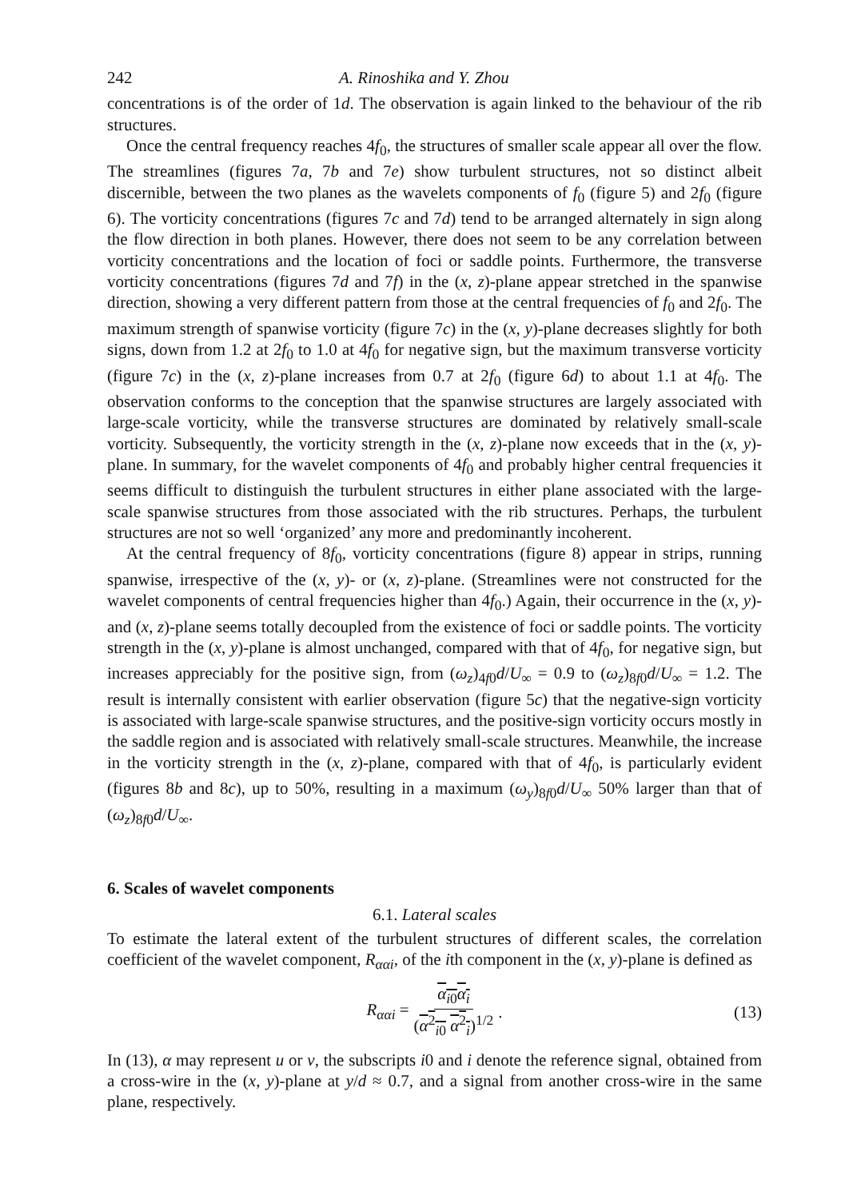242 A. Rinoshika and Y. Zhou
concentrations is of the order of 1d. The observation is again linked to the behaviour of the rib structures.
Once the central frequency reaches 4f<sub>0</sub>, the structures of smaller scale appear all over the flow. The streamlines (figures 7a, 7b and 7e) show turbulent structures, not so distinct albeit discernible, between the two planes as the wavelets components of f<sub>0</sub> (figure 5) and 2f<sub>0</sub> (figure 6). The vorticity concentrations (figures 7c and 7d) tend to be arranged alternately in sign along the flow direction in both planes. However, there does not seem to be any correlation between vorticity concentrations and the location of foci or saddle points. Furthermore, the transverse vorticity concentrations (figures 7d and 7f) in the (x, z)-plane appear stretched in the spanwise direction, showing a very different pattern from those at the central frequencies of f<sub>0</sub> and 2f<sub>0</sub>. The maximum strength of spanwise vorticity (figure 7c) in the (x, y)-plane decreases slightly for both signs, down from 1.2 at 2f<sub>0</sub> to 1.0 at 4f<sub>0</sub> for negative sign, but the maximum transverse vorticity (figure 7c) in the (x, z)-plane increases from 0.7 at 2f<sub>0</sub> (figure 6d) to about 1.1 at 4f<sub>0</sub>. The observation conforms to the conception that the spanwise structures are largely associated with large-scale vorticity, while the transverse structures are dominated by relatively small-scale vorticity. Subsequently, the vorticity strength in the (x, z)-plane now exceeds that in the (x, y)-plane. In summary, for the wavelet components of 4f<sub>0</sub> and probably higher central frequencies it seems difficult to distinguish the turbulent structures in either plane associated with the large-scale spanwise structures from those associated with the rib structures. Perhaps, the turbulent structures are not so well ‘organized’ any more and predominantly incoherent.
At the central frequency of 8f<sub>0</sub>, vorticity concentrations (figure 8) appear in strips, running spanwise, irrespective of the (x, y)- or (x, z)-plane. (Streamlines were not constructed for the wavelet components of central frequencies higher than 4f<sub>0</sub>.) Again, their occurrence in the (x, y)- and (x, z)-plane seems totally decoupled from the existence of foci or saddle points. The vorticity strength in the (x, y)-plane is almost unchanged, compared with that of 4f<sub>0</sub>, for negative sign, but increases appreciably for the positive sign, from (ω<sub>z</sub>)<sub>4f0</sub>d/U<sub>∞</sub> = 0.9 to (ω<sub>z</sub>)<sub>8f0</sub>d/U<sub>∞</sub> = 1.2. The result is internally consistent with earlier observation (figure 5c) that the negative-sign vorticity is associated with large-scale spanwise structures, and the positive-sign vorticity occurs mostly in the saddle region and is associated with relatively small-scale structures. Meanwhile, the increase in the vorticity strength in the (x, z)-plane, compared with that of 4f<sub>0</sub>, is particularly evident (figures 8b and 8c), up to 50%, resulting in a maximum (ω<sub>y</sub>)<sub>8f0</sub>d/U<sub>∞</sub> 50% larger than that of (ω<sub>z</sub>)<sub>8f0</sub>d/U<sub>∞</sub>.
6. Scales of wavelet components
6.1. Lateral scales
To estimate the lateral extent of the turbulent structures of different scales, the correlation coefficient of the wavelet component, R<sub>ααi</sub>, of the ith component in the (x, y)-plane is defined as
R<sub>ααi</sub> = α<sub>i0</sub>α<sub>i</sub> (α<sup>2</sup><sub>i0</sub> α<sup>2</sup><sub>i</sub>)<sup>1/2</sup>. (13)
In (13), α may represent u or v, the subscripts i0 and i denote the reference signal, obtained from a cross-wire in the (x, y)-plane at y/d ≈ 0.7, and a signal from another cross-wire in the same plane, respectively.